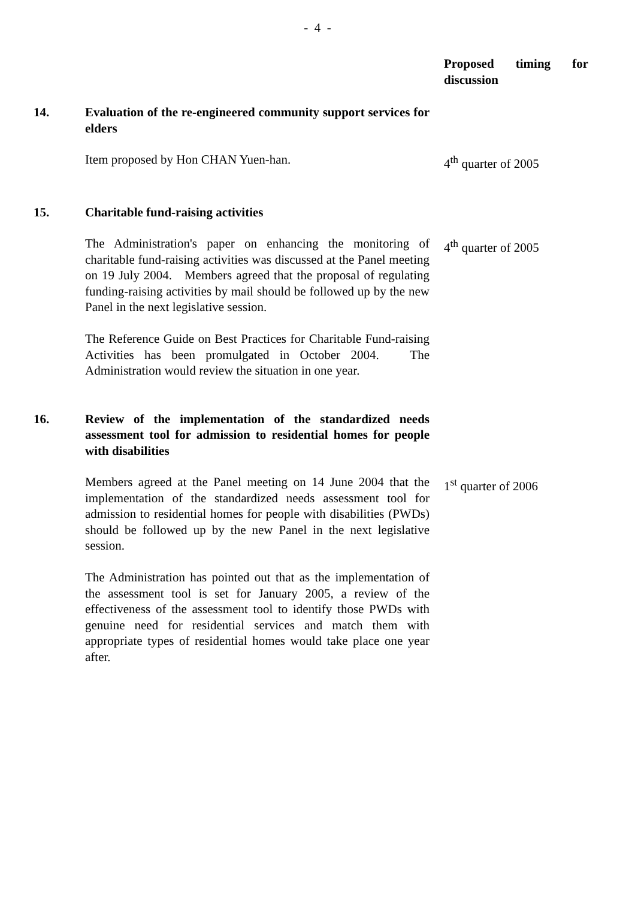- 4 -
| | | Proposed timing for discussion |
| 14. | Evaluation of the re-engineered community support services for elders | |
| | Item proposed by Hon CHAN Yuen-han. | 4<sup>th</sup> quarter of 2005 |
| 15. | Charitable fund-raising activities | |
| | The Administration's paper on enhancing the monitoring of charitable fund-raising activities was discussed at the Panel meeting on 19 July 2004. Members agreed that the proposal of regulating funding-raising activities by mail should be followed up by the new Panel in the next legislative session. The Reference Guide on Best Practices for Charitable Fund-raising Activities has been promulgated in October 2004. The Administration would review the situation in one year. | 4<sup>th</sup> quarter of 2005 |
| 16. | Review of the implementation of the standardized needs assessment tool for admission to residential homes for people with disabilities | |
| | Members agreed at the Panel meeting on 14 June 2004 that the implementation of the standardized needs assessment tool for admission to residential homes for people with disabilities (PWDs) should be followed up by the new Panel in the next legislative session. The Administration has pointed out that as the implementation of the assessment tool is set for January 2005, a review of the effectiveness of the assessment tool to identify those PWDs with genuine need for residential services and match them with appropriate types of residential homes would take place one year after. | 1<sup>st</sup> quarter of 2006 |